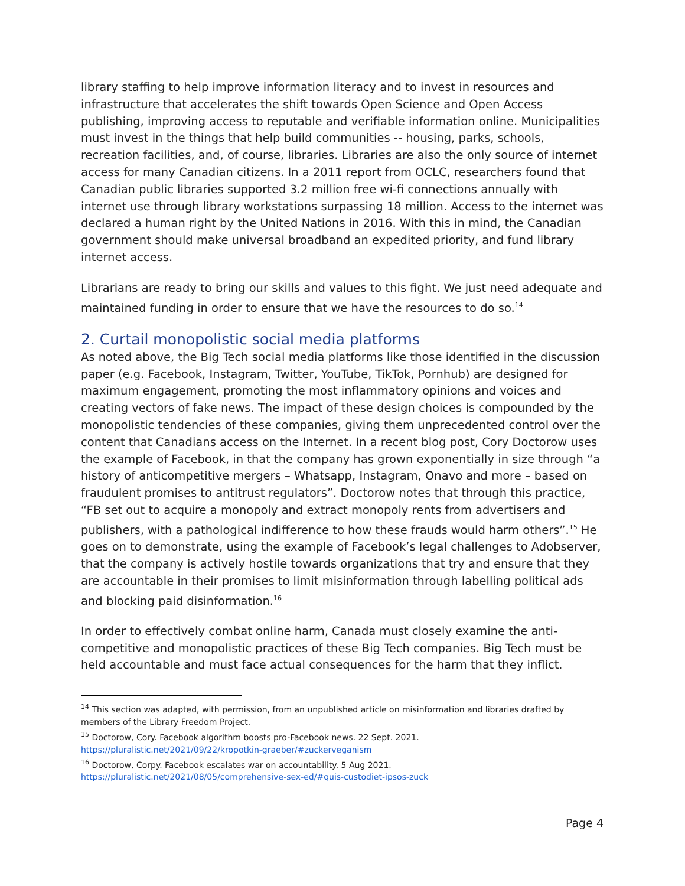library staffing to help improve information literacy and to invest in resources and infrastructure that accelerates the shift towards Open Science and Open Access publishing, improving access to reputable and verifiable information online. Municipalities must invest in the things that help build communities -- housing, parks, schools, recreation facilities, and, of course, libraries. Libraries are also the only source of internet access for many Canadian citizens. In a 2011 report from OCLC, researchers found that Canadian public libraries supported 3.2 million free wi-fi connections annually with internet use through library workstations surpassing 18 million. Access to the internet was declared a human right by the United Nations in 2016. With this in mind, the Canadian government should make universal broadband an expedited priority, and fund library internet access.
Librarians are ready to bring our skills and values to this fight. We just need adequate and maintained funding in order to ensure that we have the resources to do so.<sup>14</sup>
2. Curtail monopolistic social media platforms
As noted above, the Big Tech social media platforms like those identified in the discussion paper (e.g. Facebook, Instagram, Twitter, YouTube, TikTok, Pornhub) are designed for maximum engagement, promoting the most inflammatory opinions and voices and creating vectors of fake news. The impact of these design choices is compounded by the monopolistic tendencies of these companies, giving them unprecedented control over the content that Canadians access on the Internet. In a recent blog post, Cory Doctorow uses the example of Facebook, in that the company has grown exponentially in size through “a history of anticompetitive mergers – Whatsapp, Instagram, Onavo and more – based on fraudulent promises to antitrust regulators”. Doctorow notes that through this practice, “FB set out to acquire a monopoly and extract monopoly rents from advertisers and publishers, with a pathological indifference to how these frauds would harm others”.<sup>15</sup> He goes on to demonstrate, using the example of Facebook’s legal challenges to Adobserver, that the company is actively hostile towards organizations that try and ensure that they are accountable in their promises to limit misinformation through labelling political ads and blocking paid disinformation.<sup>16</sup>
In order to effectively combat online harm, Canada must closely examine the anti-competitive and monopolistic practices of these Big Tech companies. Big Tech must be held accountable and must face actual consequences for the harm that they inflict.
<sup>14</sup> This section was adapted, with permission, from an unpublished article on misinformation and libraries drafted by members of the Library Freedom Project.
<sup>15</sup> Doctorow, Cory. Facebook algorithm boosts pro-Facebook news. 22 Sept. 2021.
https://pluralistic.net/2021/09/22/kropotkin-graeber/#zuckerveganism
<sup>16</sup> Doctorow, Corpy. Facebook escalates war on accountability. 5 Aug 2021.
https://pluralistic.net/2021/08/05/comprehensive-sex-ed/#quis-custodiet-ipsos-zuck
Page 4